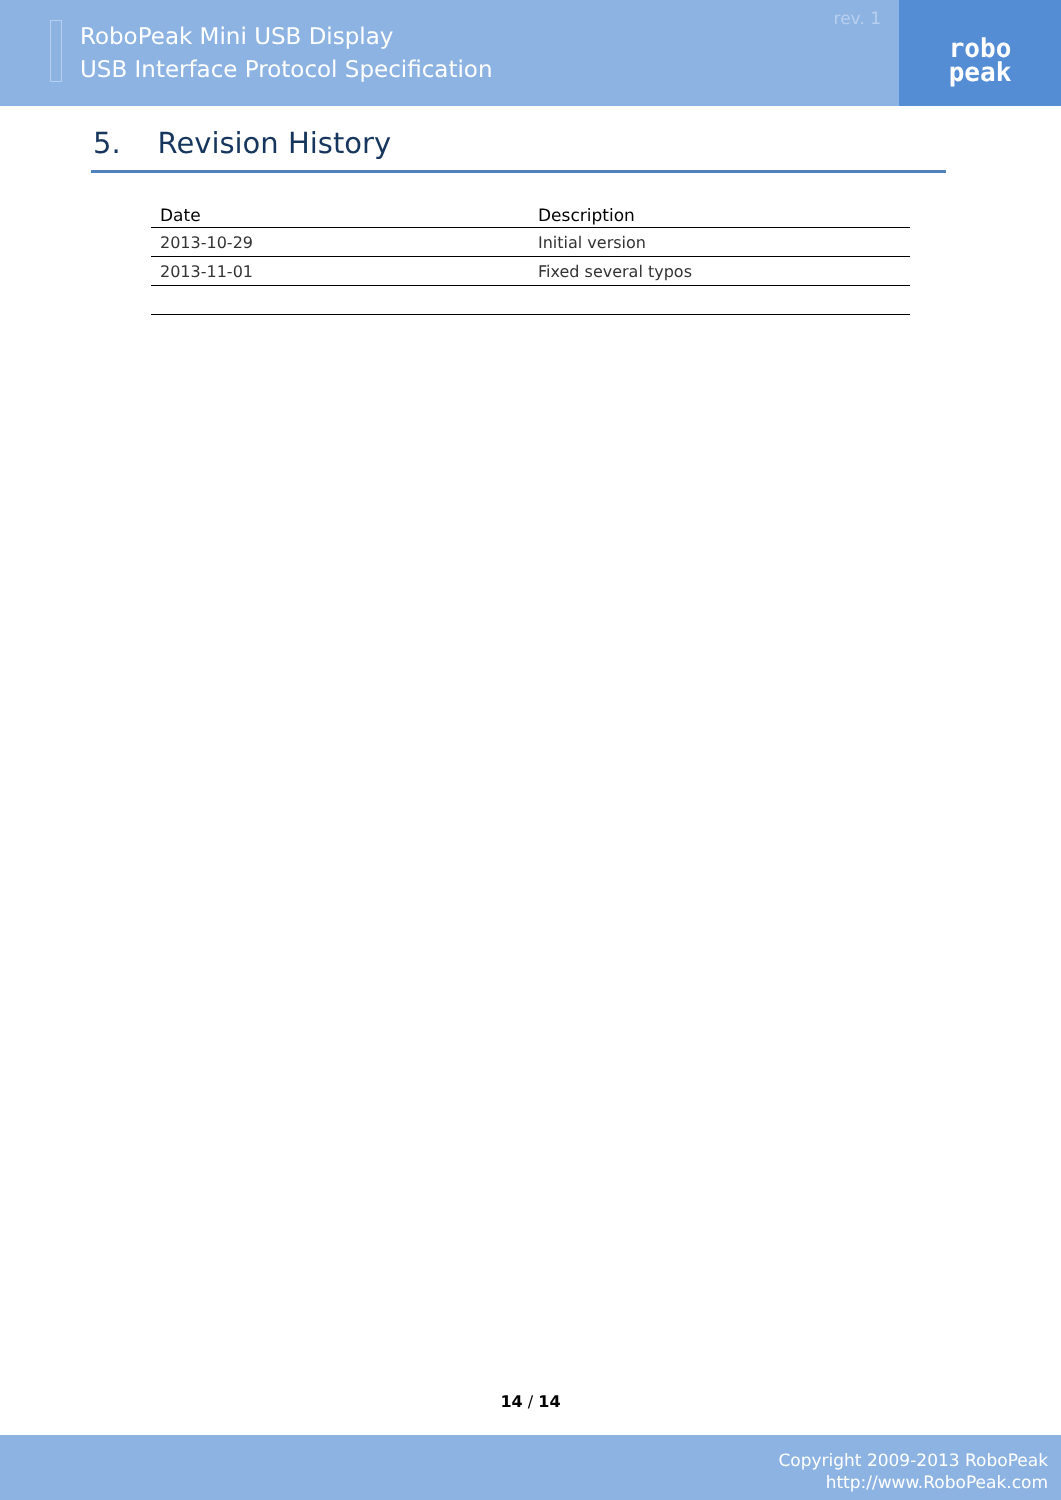RoboPeak Mini USB Display
USB Interface Protocol Specification
rev. 1
robo
peak
5. Revision History
| Date | Description |
| --- | --- |
| 2013-10-29 | Initial version |
| 2013-11-01 | Fixed several typos |
14 / 14
Copyright 2009-2013 RoboPeak
http://www.RoboPeak.com